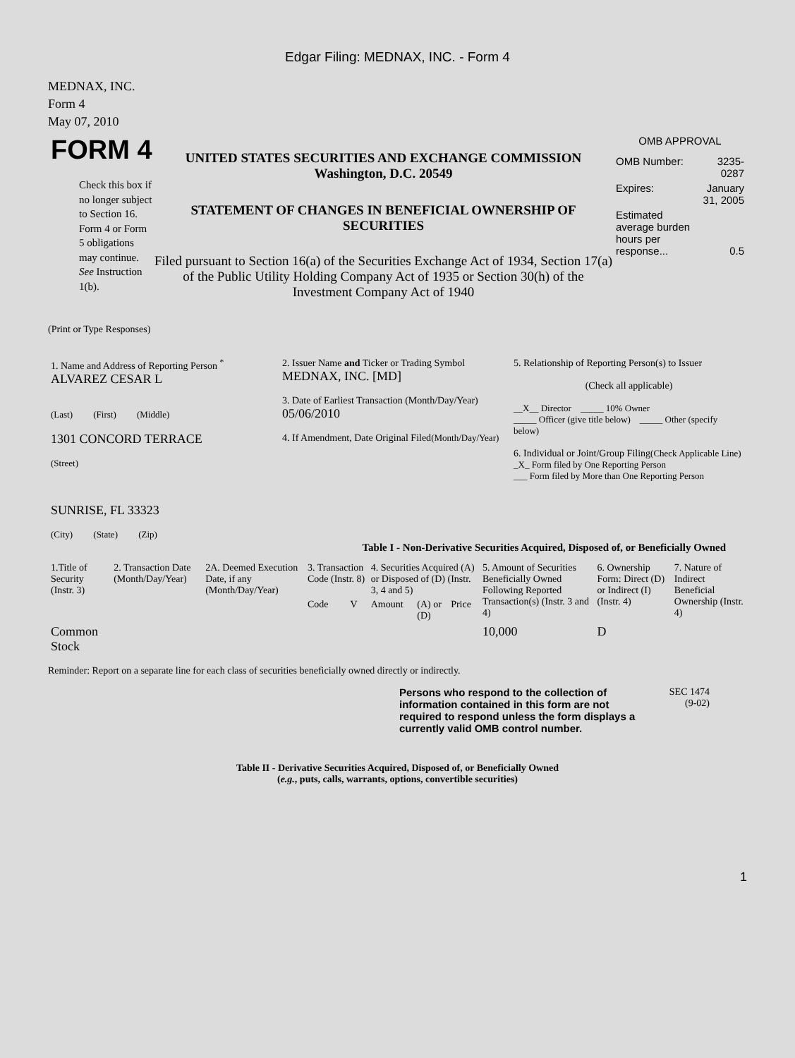Edgar Filing: MEDNAX, INC. - Form 4
MEDNAX, INC.
Form 4
May 07, 2010
FORM 4
Check this box if no longer subject to Section 16. Form 4 or Form 5 obligations may continue. See Instruction 1(b).
UNITED STATES SECURITIES AND EXCHANGE COMMISSION
Washington, D.C. 20549
STATEMENT OF CHANGES IN BENEFICIAL OWNERSHIP OF SECURITIES
Filed pursuant to Section 16(a) of the Securities Exchange Act of 1934, Section 17(a) of the Public Utility Holding Company Act of 1935 or Section 30(h) of the Investment Company Act of 1940
OMB APPROVAL
| OMB Number: | 3235-0287 |
| Expires: | January 31, 2005 |
| Estimated average burden hours per response... | 0.5 |
(Print or Type Responses)
| 1. Name and Address of Reporting Person <sup>*</sup> ALVAREZ CESAR L (Last) (First) (Middle) 1301 CONCORD TERRACE (Street) SUNRISE, FL 33323 (City) (State) (Zip) | 2. Issuer Name and Ticker or Trading Symbol MEDNAX, INC. [MD] 3. Date of Earliest Transaction (Month/Day/Year) 05/06/2010 4. If Amendment, Date Original Filed (Month/Day/Year) | 5. Relationship of Reporting Person(s) to Issuer (Check all applicable) __X__ Director _____ 10% Owner _____ Officer (give title below) _____ Other (specify below) 6. Individual or Joint/Group Filing (Check Applicable Line) _X_ Form filed by One Reporting Person ___ Form filed by More than One Reporting Person |
Table I - Non-Derivative Securities Acquired, Disposed of, or Beneficially Owned
| 1.Title of Security (Instr. 3) | 2. Transaction Date (Month/Day/Year) | 2A. Deemed Execution Date, if any (Month/Day/Year) | 3. Transaction Code (Instr. 8) | | 4. Securities Acquired (A) or Disposed of (D) (Instr. 3, 4 and 5) | | | 5. Amount of Securities Beneficially Owned Following Reported Transaction(s) (Instr. 3 and 4) | 6. Ownership Form: Direct (D) or Indirect (I) (Instr. 4) | 7. Nature of Indirect Beneficial Ownership (Instr. 4) |
| --- | --- | --- | --- | --- | --- | --- | --- | --- | --- | --- |
| | | | Code | V | Amount | (A) or (D) | Price | | | |
| Common Stock | | | | | | | | 10,000 | D | |
Reminder: Report on a separate line for each class of securities beneficially owned directly or indirectly.
Persons who respond to the collection of information contained in this form are not required to respond unless the form displays a currently valid OMB control number.
SEC 1474
(9-02)
Table II - Derivative Securities Acquired, Disposed of, or Beneficially Owned
(e.g., puts, calls, warrants, options, convertible securities)
1